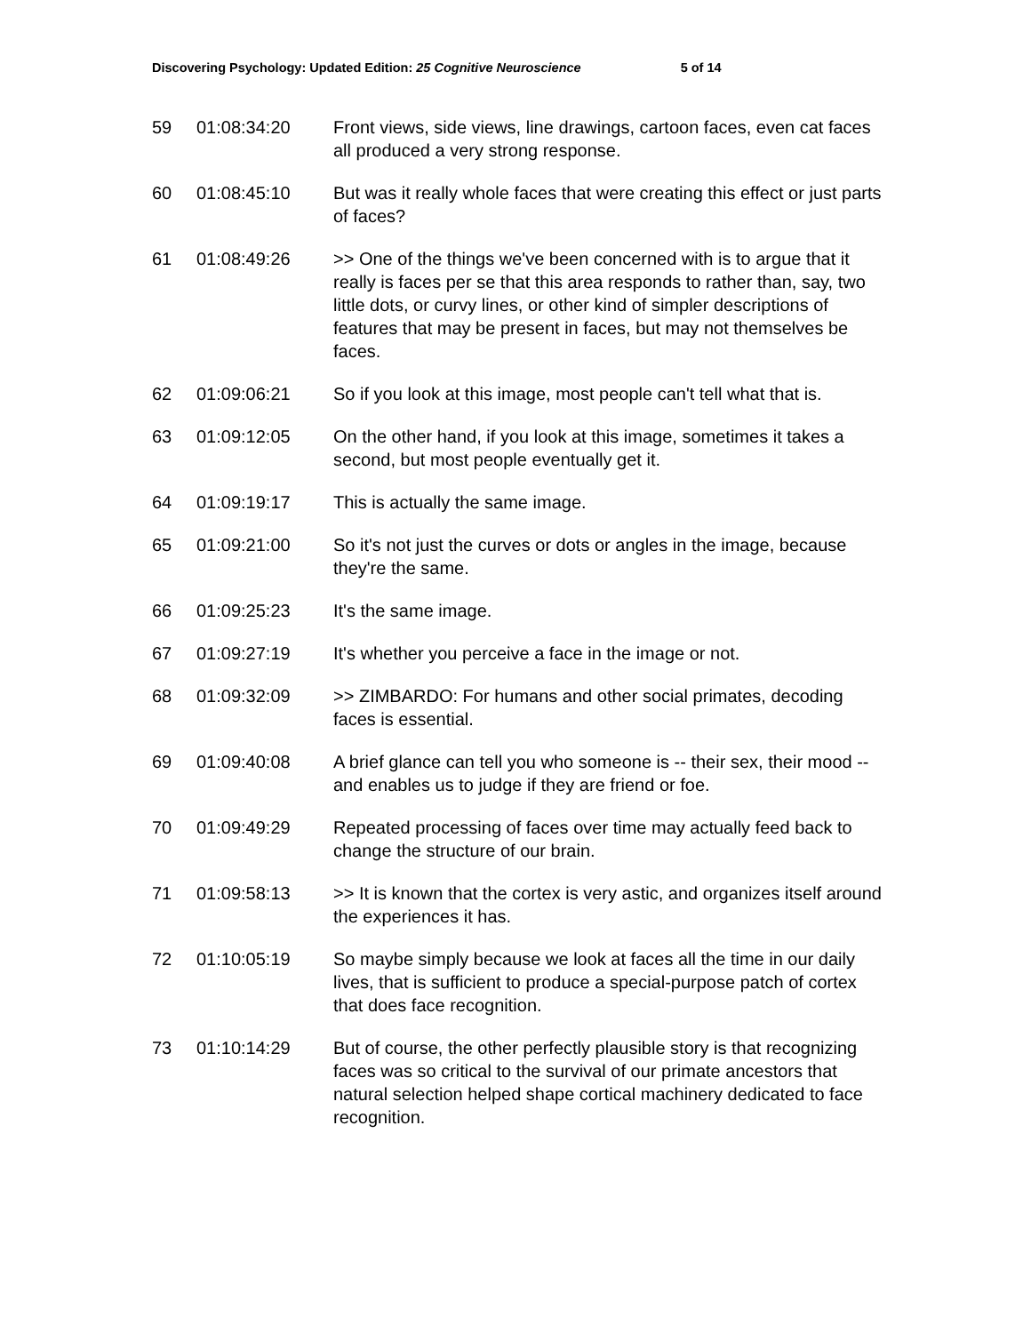Discovering Psychology: Updated Edition: 25 Cognitive Neuroscience 5 of 14
| 59 | 01:08:34:20 | Front views, side views, line drawings, cartoon faces, even cat faces all produced a very strong response. |
| 60 | 01:08:45:10 | But was it really whole faces that were creating this effect or just parts of faces? |
| 61 | 01:08:49:26 | >> One of the things we've been concerned with is to argue that it really is faces per se that this area responds to rather than, say, two little dots, or curvy lines, or other kind of simpler descriptions of features that may be present in faces, but may not themselves be faces. |
| 62 | 01:09:06:21 | So if you look at this image, most people can't tell what that is. |
| 63 | 01:09:12:05 | On the other hand, if you look at this image, sometimes it takes a second, but most people eventually get it. |
| 64 | 01:09:19:17 | This is actually the same image. |
| 65 | 01:09:21:00 | So it's not just the curves or dots or angles in the image, because they're the same. |
| 66 | 01:09:25:23 | It's the same image. |
| 67 | 01:09:27:19 | It's whether you perceive a face in the image or not. |
| 68 | 01:09:32:09 | >> ZIMBARDO: For humans and other social primates, decoding faces is essential. |
| 69 | 01:09:40:08 | A brief glance can tell you who someone is -- their sex, their mood -- and enables us to judge if they are friend or foe. |
| 70 | 01:09:49:29 | Repeated processing of faces over time may actually feed back to change the structure of our brain. |
| 71 | 01:09:58:13 | >> It is known that the cortex is very astic, and organizes itself around the experiences it has. |
| 72 | 01:10:05:19 | So maybe simply because we look at faces all the time in our daily lives, that is sufficient to produce a special-purpose patch of cortex that does face recognition. |
| 73 | 01:10:14:29 | But of course, the other perfectly plausible story is that recognizing faces was so critical to the survival of our primate ancestors that natural selection helped shape cortical machinery dedicated to face recognition. |